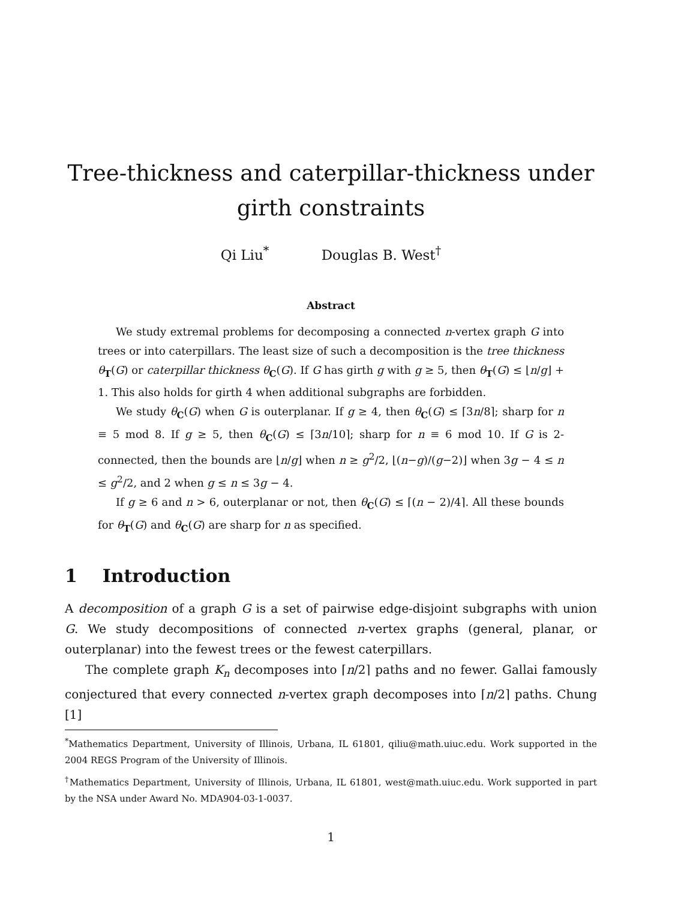Tree-thickness and caterpillar-thickness under girth constraints
Qi Liu<sup>*</sup> Douglas B. West<sup>†</sup>
Abstract
We study extremal problems for decomposing a connected n-vertex graph G into trees or into caterpillars. The least size of such a decomposition is the tree thickness θ<sub>T</sub>(G) or caterpillar thickness θ<sub>C</sub>(G). If G has girth g with g ≥ 5, then θ<sub>T</sub>(G) ≤ ⌊n/g⌋ + 1. This also holds for girth 4 when additional subgraphs are forbidden.
We study θ<sub>C</sub>(G) when G is outerplanar. If g ≥ 4, then θ<sub>C</sub>(G) ≤ ⌈3n/8⌉; sharp for n ≡ 5 mod 8. If g ≥ 5, then θ<sub>C</sub>(G) ≤ ⌈3n/10⌉; sharp for n ≡ 6 mod 10. If G is 2-connected, then the bounds are ⌊n/g⌋ when n ≥ g<sup>2</sup>/2, ⌊(n−g)/(g−2)⌋ when 3g − 4 ≤ n ≤ g<sup>2</sup>/2, and 2 when g ≤ n ≤ 3g − 4.
If g ≥ 6 and n > 6, outerplanar or not, then θ<sub>C</sub>(G) ≤ ⌈(n − 2)/4⌉. All these bounds for θ<sub>T</sub>(G) and θ<sub>C</sub>(G) are sharp for n as specified.
1 Introduction
A decomposition of a graph G is a set of pairwise edge-disjoint subgraphs with union G. We study decompositions of connected n-vertex graphs (general, planar, or outerplanar) into the fewest trees or the fewest caterpillars.
The complete graph K<sub>n</sub> decomposes into ⌈n/2⌉ paths and no fewer. Gallai famously conjectured that every connected n-vertex graph decomposes into ⌈n/2⌉ paths. Chung [1]
<sup>*</sup> Mathematics Department, University of Illinois, Urbana, IL 61801, qiliu@math.uiuc.edu. Work supported in the 2004 REGS Program of the University of Illinois.
<sup>†</sup> Mathematics Department, University of Illinois, Urbana, IL 61801, west@math.uiuc.edu. Work supported in part by the NSA under Award No. MDA904-03-1-0037.
1